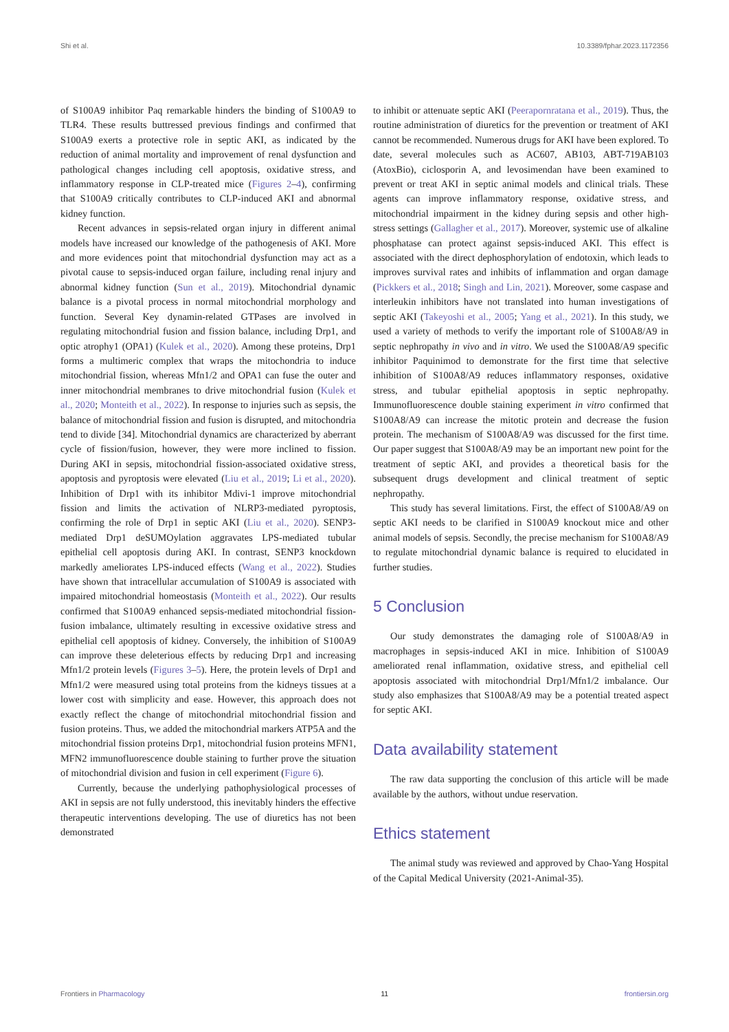Shi et al. 10.3389/fphar.2023.1172356
of S100A9 inhibitor Paq remarkable hinders the binding of S100A9 to TLR4. These results buttressed previous findings and confirmed that S100A9 exerts a protective role in septic AKI, as indicated by the reduction of animal mortality and improvement of renal dysfunction and pathological changes including cell apoptosis, oxidative stress, and inflammatory response in CLP-treated mice (Figures 2–4), confirming that S100A9 critically contributes to CLP-induced AKI and abnormal kidney function.
Recent advances in sepsis-related organ injury in different animal models have increased our knowledge of the pathogenesis of AKI. More and more evidences point that mitochondrial dysfunction may act as a pivotal cause to sepsis-induced organ failure, including renal injury and abnormal kidney function (Sun et al., 2019). Mitochondrial dynamic balance is a pivotal process in normal mitochondrial morphology and function. Several Key dynamin-related GTPases are involved in regulating mitochondrial fusion and fission balance, including Drp1, and optic atrophy1 (OPA1) (Kulek et al., 2020). Among these proteins, Drp1 forms a multimeric complex that wraps the mitochondria to induce mitochondrial fission, whereas Mfn1/2 and OPA1 can fuse the outer and inner mitochondrial membranes to drive mitochondrial fusion (Kulek et al., 2020; Monteith et al., 2022). In response to injuries such as sepsis, the balance of mitochondrial fission and fusion is disrupted, and mitochondria tend to divide [34]. Mitochondrial dynamics are characterized by aberrant cycle of fission/fusion, however, they were more inclined to fission. During AKI in sepsis, mitochondrial fission-associated oxidative stress, apoptosis and pyroptosis were elevated (Liu et al., 2019; Li et al., 2020). Inhibition of Drp1 with its inhibitor Mdivi-1 improve mitochondrial fission and limits the activation of NLRP3-mediated pyroptosis, confirming the role of Drp1 in septic AKI (Liu et al., 2020). SENP3-mediated Drp1 deSUMOylation aggravates LPS-mediated tubular epithelial cell apoptosis during AKI. In contrast, SENP3 knockdown markedly ameliorates LPS-induced effects (Wang et al., 2022). Studies have shown that intracellular accumulation of S100A9 is associated with impaired mitochondrial homeostasis (Monteith et al., 2022). Our results confirmed that S100A9 enhanced sepsis-mediated mitochondrial fission-fusion imbalance, ultimately resulting in excessive oxidative stress and epithelial cell apoptosis of kidney. Conversely, the inhibition of S100A9 can improve these deleterious effects by reducing Drp1 and increasing Mfn1/2 protein levels (Figures 3–5). Here, the protein levels of Drp1 and Mfn1/2 were measured using total proteins from the kidneys tissues at a lower cost with simplicity and ease. However, this approach does not exactly reflect the change of mitochondrial mitochondrial fission and fusion proteins. Thus, we added the mitochondrial markers ATP5A and the mitochondrial fission proteins Drp1, mitochondrial fusion proteins MFN1, MFN2 immunofluorescence double staining to further prove the situation of mitochondrial division and fusion in cell experiment (Figure 6).
Currently, because the underlying pathophysiological processes of AKI in sepsis are not fully understood, this inevitably hinders the effective therapeutic interventions developing. The use of diuretics has not been demonstrated
to inhibit or attenuate septic AKI (Peerapornratana et al., 2019). Thus, the routine administration of diuretics for the prevention or treatment of AKI cannot be recommended. Numerous drugs for AKI have been explored. To date, several molecules such as AC607, AB103, ABT-719AB103 (AtoxBio), ciclosporin A, and levosimendan have been examined to prevent or treat AKI in septic animal models and clinical trials. These agents can improve inflammatory response, oxidative stress, and mitochondrial impairment in the kidney during sepsis and other high-stress settings (Gallagher et al., 2017). Moreover, systemic use of alkaline phosphatase can protect against sepsis-induced AKI. This effect is associated with the direct dephosphorylation of endotoxin, which leads to improves survival rates and inhibits of inflammation and organ damage (Pickkers et al., 2018; Singh and Lin, 2021). Moreover, some caspase and interleukin inhibitors have not translated into human investigations of septic AKI (Takeyoshi et al., 2005; Yang et al., 2021). In this study, we used a variety of methods to verify the important role of S100A8/A9 in septic nephropathy in vivo and in vitro. We used the S100A8/A9 specific inhibitor Paquinimod to demonstrate for the first time that selective inhibition of S100A8/A9 reduces inflammatory responses, oxidative stress, and tubular epithelial apoptosis in septic nephropathy. Immunofluorescence double staining experiment in vitro confirmed that S100A8/A9 can increase the mitotic protein and decrease the fusion protein. The mechanism of S100A8/A9 was discussed for the first time. Our paper suggest that S100A8/A9 may be an important new point for the treatment of septic AKI, and provides a theoretical basis for the subsequent drugs development and clinical treatment of septic nephropathy.
This study has several limitations. First, the effect of S100A8/A9 on septic AKI needs to be clarified in S100A9 knockout mice and other animal models of sepsis. Secondly, the precise mechanism for S100A8/A9 to regulate mitochondrial dynamic balance is required to elucidated in further studies.
5 Conclusion
Our study demonstrates the damaging role of S100A8/A9 in macrophages in sepsis-induced AKI in mice. Inhibition of S100A9 ameliorated renal inflammation, oxidative stress, and epithelial cell apoptosis associated with mitochondrial Drp1/Mfn1/2 imbalance. Our study also emphasizes that S100A8/A9 may be a potential treated aspect for septic AKI.
Data availability statement
The raw data supporting the conclusion of this article will be made available by the authors, without undue reservation.
Ethics statement
The animal study was reviewed and approved by Chao-Yang Hospital of the Capital Medical University (2021-Animal-35).
Frontiers in Pharmacology 11 frontiersin.org